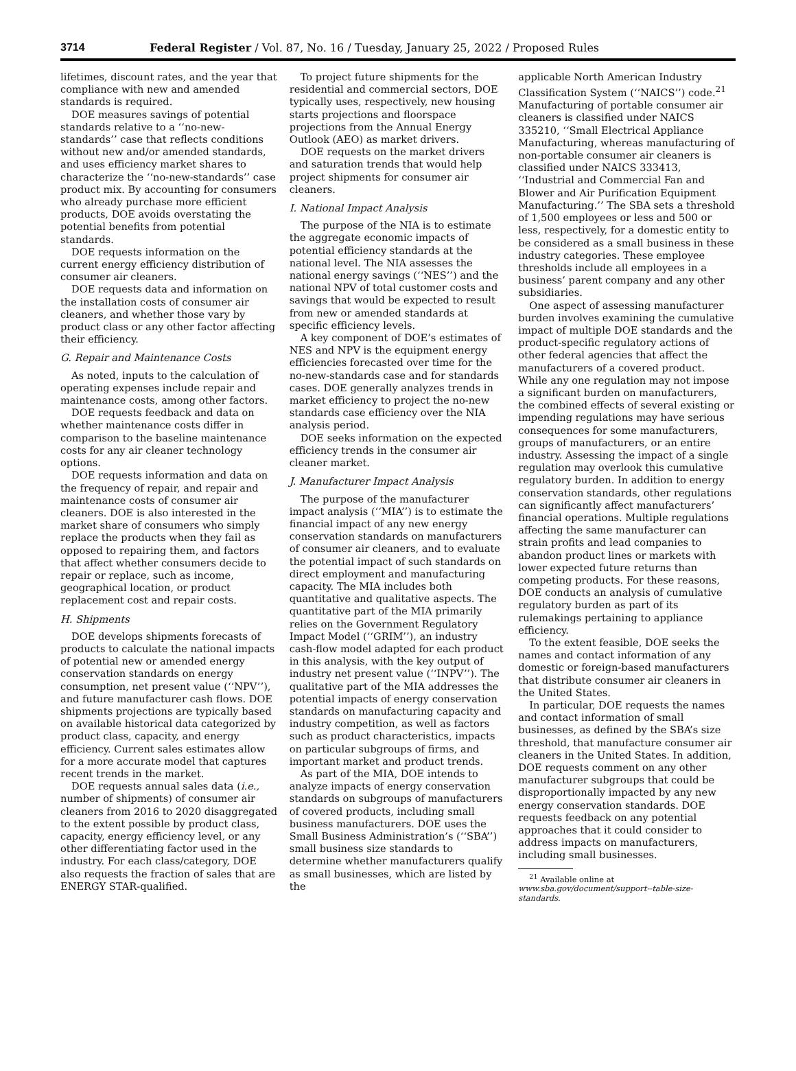3714 Federal Register / Vol. 87, No. 16 / Tuesday, January 25, 2022 / Proposed Rules
lifetimes, discount rates, and the year that compliance with new and amended standards is required.
DOE measures savings of potential standards relative to a ‘‘no-new-standards’’ case that reflects conditions without new and/or amended standards, and uses efficiency market shares to characterize the ‘‘no-new-standards’’ case product mix. By accounting for consumers who already purchase more efficient products, DOE avoids overstating the potential benefits from potential standards.
DOE requests information on the current energy efficiency distribution of consumer air cleaners.
DOE requests data and information on the installation costs of consumer air cleaners, and whether those vary by product class or any other factor affecting their efficiency.
G. Repair and Maintenance Costs
As noted, inputs to the calculation of operating expenses include repair and maintenance costs, among other factors.
DOE requests feedback and data on whether maintenance costs differ in comparison to the baseline maintenance costs for any air cleaner technology options.
DOE requests information and data on the frequency of repair, and repair and maintenance costs of consumer air cleaners. DOE is also interested in the market share of consumers who simply replace the products when they fail as opposed to repairing them, and factors that affect whether consumers decide to repair or replace, such as income, geographical location, or product replacement cost and repair costs.
H. Shipments
DOE develops shipments forecasts of products to calculate the national impacts of potential new or amended energy conservation standards on energy consumption, net present value (‘‘NPV’’), and future manufacturer cash flows. DOE shipments projections are typically based on available historical data categorized by product class, capacity, and energy efficiency. Current sales estimates allow for a more accurate model that captures recent trends in the market.
DOE requests annual sales data (i.e., number of shipments) of consumer air cleaners from 2016 to 2020 disaggregated to the extent possible by product class, capacity, energy efficiency level, or any other differentiating factor used in the industry. For each class/category, DOE also requests the fraction of sales that are ENERGY STAR-qualified.
To project future shipments for the residential and commercial sectors, DOE typically uses, respectively, new housing starts projections and floorspace projections from the Annual Energy Outlook (AEO) as market drivers.
DOE requests on the market drivers and saturation trends that would help project shipments for consumer air cleaners.
I. National Impact Analysis
The purpose of the NIA is to estimate the aggregate economic impacts of potential efficiency standards at the national level. The NIA assesses the national energy savings (‘‘NES’’) and the national NPV of total customer costs and savings that would be expected to result from new or amended standards at specific efficiency levels.
A key component of DOE’s estimates of NES and NPV is the equipment energy efficiencies forecasted over time for the no-new-standards case and for standards cases. DOE generally analyzes trends in market efficiency to project the no-new standards case efficiency over the NIA analysis period.
DOE seeks information on the expected efficiency trends in the consumer air cleaner market.
J. Manufacturer Impact Analysis
The purpose of the manufacturer impact analysis (‘‘MIA’’) is to estimate the financial impact of any new energy conservation standards on manufacturers of consumer air cleaners, and to evaluate the potential impact of such standards on direct employment and manufacturing capacity. The MIA includes both quantitative and qualitative aspects. The quantitative part of the MIA primarily relies on the Government Regulatory Impact Model (‘‘GRIM’’), an industry cash-flow model adapted for each product in this analysis, with the key output of industry net present value (‘‘INPV’’). The qualitative part of the MIA addresses the potential impacts of energy conservation standards on manufacturing capacity and industry competition, as well as factors such as product characteristics, impacts on particular subgroups of firms, and important market and product trends.
As part of the MIA, DOE intends to analyze impacts of energy conservation standards on subgroups of manufacturers of covered products, including small business manufacturers. DOE uses the Small Business Administration’s (‘‘SBA’’) small business size standards to determine whether manufacturers qualify as small businesses, which are listed by the
applicable North American Industry Classification System (‘‘NAICS’’) code.<sup>21</sup> Manufacturing of portable consumer air cleaners is classified under NAICS 335210, ‘‘Small Electrical Appliance Manufacturing, whereas manufacturing of non-portable consumer air cleaners is classified under NAICS 333413, ‘‘Industrial and Commercial Fan and Blower and Air Purification Equipment Manufacturing.’’ The SBA sets a threshold of 1,500 employees or less and 500 or less, respectively, for a domestic entity to be considered as a small business in these industry categories. These employee thresholds include all employees in a business’ parent company and any other subsidiaries.
One aspect of assessing manufacturer burden involves examining the cumulative impact of multiple DOE standards and the product-specific regulatory actions of other federal agencies that affect the manufacturers of a covered product. While any one regulation may not impose a significant burden on manufacturers, the combined effects of several existing or impending regulations may have serious consequences for some manufacturers, groups of manufacturers, or an entire industry. Assessing the impact of a single regulation may overlook this cumulative regulatory burden. In addition to energy conservation standards, other regulations can significantly affect manufacturers’ financial operations. Multiple regulations affecting the same manufacturer can strain profits and lead companies to abandon product lines or markets with lower expected future returns than competing products. For these reasons, DOE conducts an analysis of cumulative regulatory burden as part of its rulemakings pertaining to appliance efficiency.
To the extent feasible, DOE seeks the names and contact information of any domestic or foreign-based manufacturers that distribute consumer air cleaners in the United States.
In particular, DOE requests the names and contact information of small businesses, as defined by the SBA’s size threshold, that manufacture consumer air cleaners in the United States. In addition, DOE requests comment on any other manufacturer subgroups that could be disproportionally impacted by any new energy conservation standards. DOE requests feedback on any potential approaches that it could consider to address impacts on manufacturers, including small businesses.
<sup>21</sup> Available online at www.sba.gov/document/support--table-size-standards.